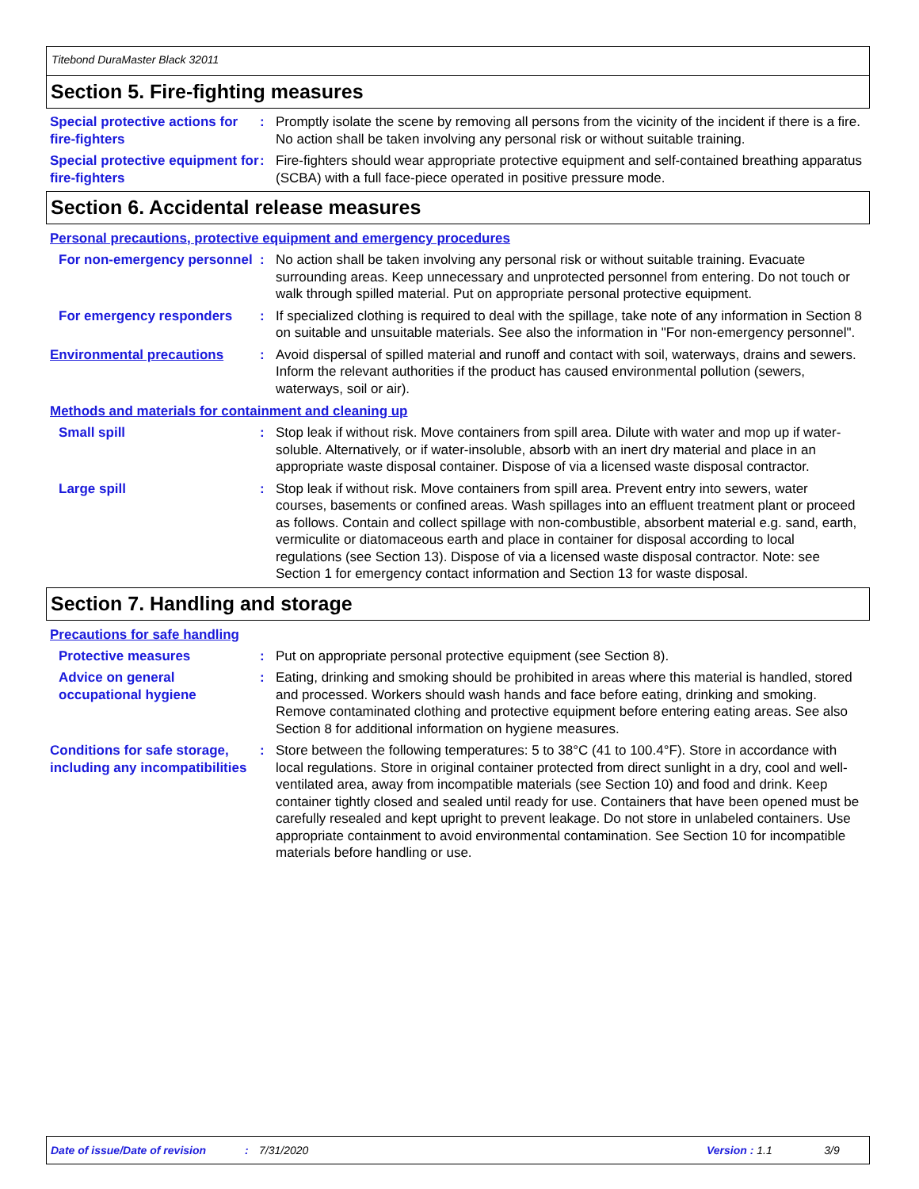Titebond DuraMaster Black 32011
Section 5. Fire-fighting measures
Special protective actions for fire-fighters
: Promptly isolate the scene by removing all persons from the vicinity of the incident if there is a fire. No action shall be taken involving any personal risk or without suitable training.
Special protective equipment for fire-fighters
: Fire-fighters should wear appropriate protective equipment and self-contained breathing apparatus (SCBA) with a full face-piece operated in positive pressure mode.
Section 6. Accidental release measures
Personal precautions, protective equipment and emergency procedures
For non-emergency personnel
: No action shall be taken involving any personal risk or without suitable training. Evacuate surrounding areas. Keep unnecessary and unprotected personnel from entering. Do not touch or walk through spilled material. Put on appropriate personal protective equipment.
For emergency responders : If specialized clothing is required to deal with the spillage, take note of any information in Section 8 on suitable and unsuitable materials. See also the information in "For non-emergency personnel".
Environmental precautions : Avoid dispersal of spilled material and runoff and contact with soil, waterways, drains and sewers. Inform the relevant authorities if the product has caused environmental pollution (sewers, waterways, soil or air).
Methods and materials for containment and cleaning up
Small spill : Stop leak if without risk. Move containers from spill area. Dilute with water and mop up if water-soluble. Alternatively, or if water-insoluble, absorb with an inert dry material and place in an appropriate waste disposal container. Dispose of via a licensed waste disposal contractor.
Large spill : Stop leak if without risk. Move containers from spill area. Prevent entry into sewers, water courses, basements or confined areas. Wash spillages into an effluent treatment plant or proceed as follows. Contain and collect spillage with non-combustible, absorbent material e.g. sand, earth, vermiculite or diatomaceous earth and place in container for disposal according to local regulations (see Section 13). Dispose of via a licensed waste disposal contractor. Note: see Section 1 for emergency contact information and Section 13 for waste disposal.
Section 7. Handling and storage
Precautions for safe handling
Protective measures : Put on appropriate personal protective equipment (see Section 8).
Advice on general occupational hygiene
: Eating, drinking and smoking should be prohibited in areas where this material is handled, stored and processed. Workers should wash hands and face before eating, drinking and smoking. Remove contaminated clothing and protective equipment before entering eating areas. See also Section 8 for additional information on hygiene measures.
Conditions for safe storage, including any incompatibilities
: Store between the following temperatures: 5 to 38°C (41 to 100.4°F). Store in accordance with local regulations. Store in original container protected from direct sunlight in a dry, cool and well-ventilated area, away from incompatible materials (see Section 10) and food and drink. Keep container tightly closed and sealed until ready for use. Containers that have been opened must be carefully resealed and kept upright to prevent leakage. Do not store in unlabeled containers. Use appropriate containment to avoid environmental contamination. See Section 10 for incompatible materials before handling or use.
Date of issue/Date of revision: 7/31/2020 Version : 1.1 3/9